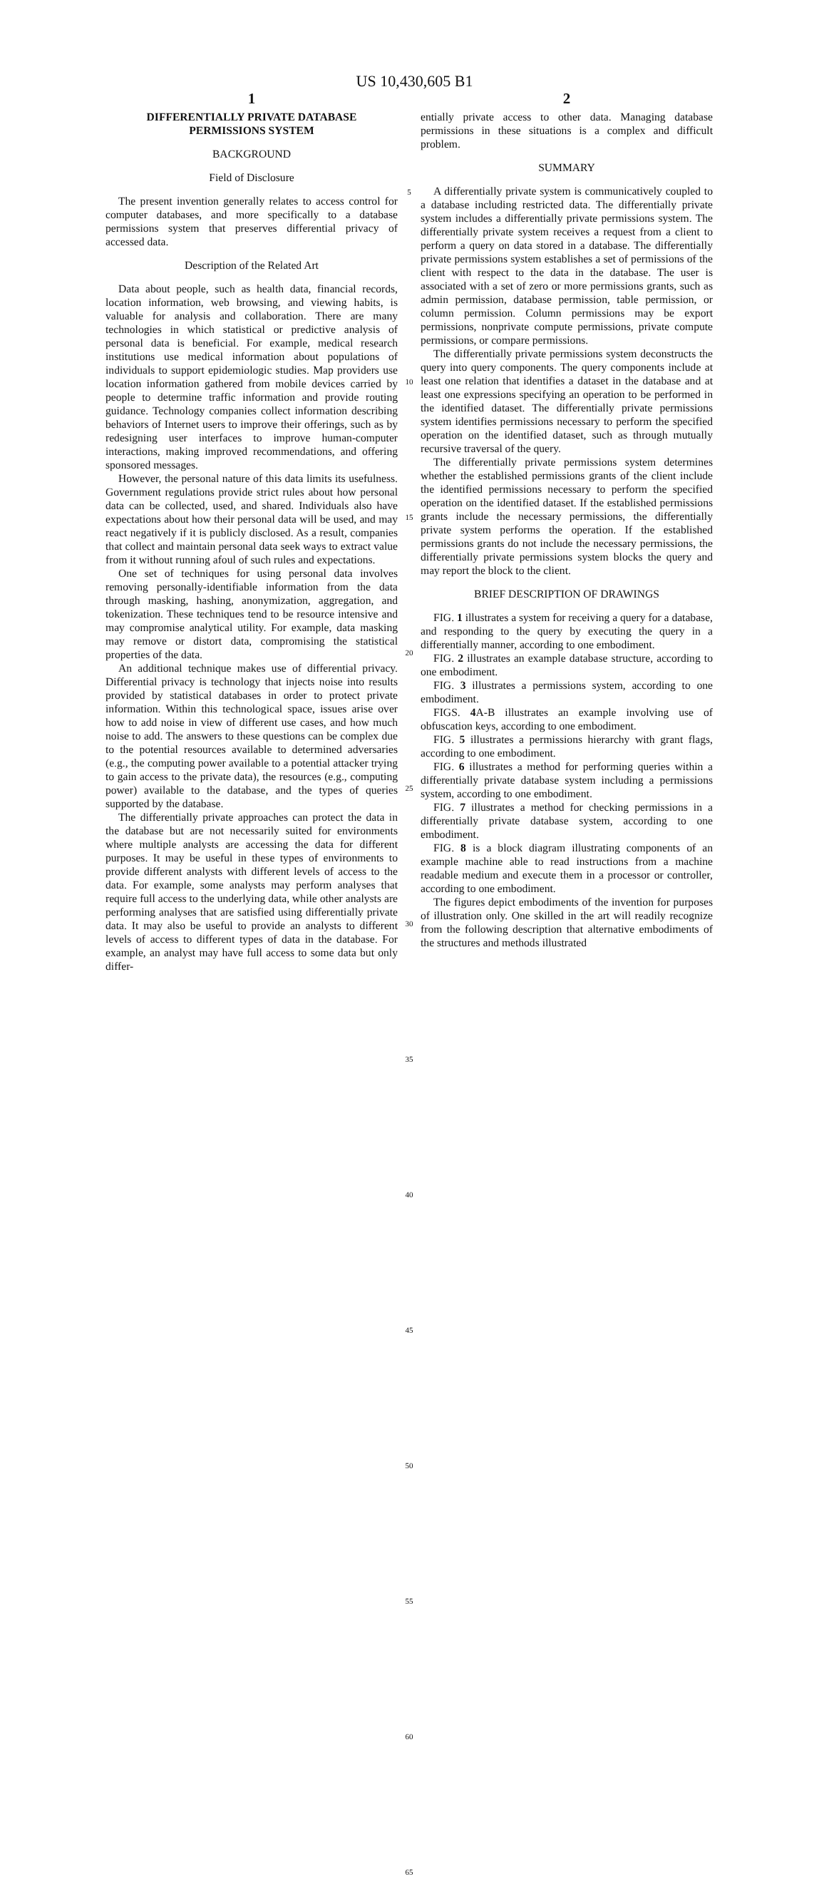US 10,430,605 B1
1
DIFFERENTIALLY PRIVATE DATABASE
PERMISSIONS SYSTEM
BACKGROUND
Field of Disclosure
The present invention generally relates to access control for computer databases, and more specifically to a database permissions system that preserves differential privacy of accessed data.
Description of the Related Art
Data about people, such as health data, financial records, location information, web browsing, and viewing habits, is valuable for analysis and collaboration. There are many technologies in which statistical or predictive analysis of personal data is beneficial. For example, medical research institutions use medical information about populations of individuals to support epidemiologic studies. Map providers use location information gathered from mobile devices carried by people to determine traffic information and provide routing guidance. Technology companies collect information describing behaviors of Internet users to improve their offerings, such as by redesigning user interfaces to improve human-computer interactions, making improved recommendations, and offering sponsored messages.
However, the personal nature of this data limits its usefulness. Government regulations provide strict rules about how personal data can be collected, used, and shared. Individuals also have expectations about how their personal data will be used, and may react negatively if it is publicly disclosed. As a result, companies that collect and maintain personal data seek ways to extract value from it without running afoul of such rules and expectations.
One set of techniques for using personal data involves removing personally-identifiable information from the data through masking, hashing, anonymization, aggregation, and tokenization. These techniques tend to be resource intensive and may compromise analytical utility. For example, data masking may remove or distort data, compromising the statistical properties of the data.
An additional technique makes use of differential privacy. Differential privacy is technology that injects noise into results provided by statistical databases in order to protect private information. Within this technological space, issues arise over how to add noise in view of different use cases, and how much noise to add. The answers to these questions can be complex due to the potential resources available to determined adversaries (e.g., the computing power available to a potential attacker trying to gain access to the private data), the resources (e.g., computing power) available to the database, and the types of queries supported by the database.
The differentially private approaches can protect the data in the database but are not necessarily suited for environments where multiple analysts are accessing the data for different purposes. It may be useful in these types of environments to provide different analysts with different levels of access to the data. For example, some analysts may perform analyses that require full access to the underlying data, while other analysts are performing analyses that are satisfied using differentially private data. It may also be useful to provide an analysts to different levels of access to different types of data in the database. For example, an analyst may have full access to some data but only differ-
5
10
15
20
25
30
35
40
45
50
55
60
65
2
entially private access to other data. Managing database permissions in these situations is a complex and difficult problem.
SUMMARY
A differentially private system is communicatively coupled to a database including restricted data. The differentially private system includes a differentially private permissions system. The differentially private system receives a request from a client to perform a query on data stored in a database. The differentially private permissions system establishes a set of permissions of the client with respect to the data in the database. The user is associated with a set of zero or more permissions grants, such as admin permission, database permission, table permission, or column permission. Column permissions may be export permissions, nonprivate compute permissions, private compute permissions, or compare permissions.
The differentially private permissions system deconstructs the query into query components. The query components include at least one relation that identifies a dataset in the database and at least one expressions specifying an operation to be performed in the identified dataset. The differentially private permissions system identifies permissions necessary to perform the specified operation on the identified dataset, such as through mutually recursive traversal of the query.
The differentially private permissions system determines whether the established permissions grants of the client include the identified permissions necessary to perform the specified operation on the identified dataset. If the established permissions grants include the necessary permissions, the differentially private system performs the operation. If the established permissions grants do not include the necessary permissions, the differentially private permissions system blocks the query and may report the block to the client.
BRIEF DESCRIPTION OF DRAWINGS
FIG. 1 illustrates a system for receiving a query for a database, and responding to the query by executing the query in a differentially manner, according to one embodiment.
FIG. 2 illustrates an example database structure, according to one embodiment.
FIG. 3 illustrates a permissions system, according to one embodiment.
FIGS. 4 A-B illustrates an example involving use of obfuscation keys, according to one embodiment.
FIG. 5 illustrates a permissions hierarchy with grant flags, according to one embodiment.
FIG. 6 illustrates a method for performing queries within a differentially private database system including a permissions system, according to one embodiment.
FIG. 7 illustrates a method for checking permissions in a differentially private database system, according to one embodiment.
FIG. 8 is a block diagram illustrating components of an example machine able to read instructions from a machine readable medium and execute them in a processor or controller, according to one embodiment.
The figures depict embodiments of the invention for purposes of illustration only. One skilled in the art will readily recognize from the following description that alternative embodiments of the structures and methods illustrated